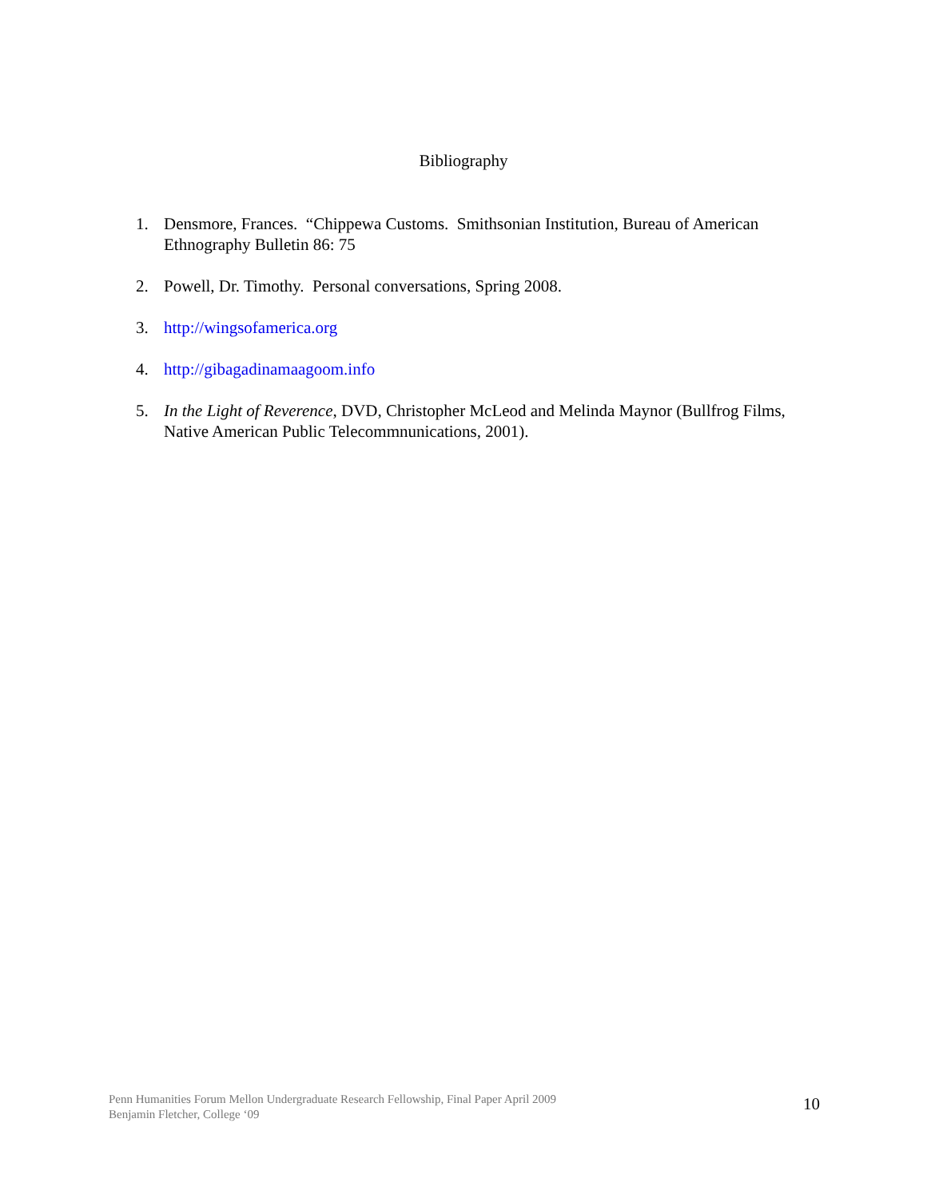Bibliography
1. Densmore, Frances. “Chippewa Customs. Smithsonian Institution, Bureau of American Ethnography Bulletin 86: 75
2. Powell, Dr. Timothy. Personal conversations, Spring 2008.
3. http://wingsofamerica.org
4. http://gibagadinamaagoom.info
5. In the Light of Reverence, DVD, Christopher McLeod and Melinda Maynor (Bullfrog Films, Native American Public Telecommnunications, 2001).
Penn Humanities Forum Mellon Undergraduate Research Fellowship, Final Paper April 2009
Benjamin Fletcher, College ‘09
10